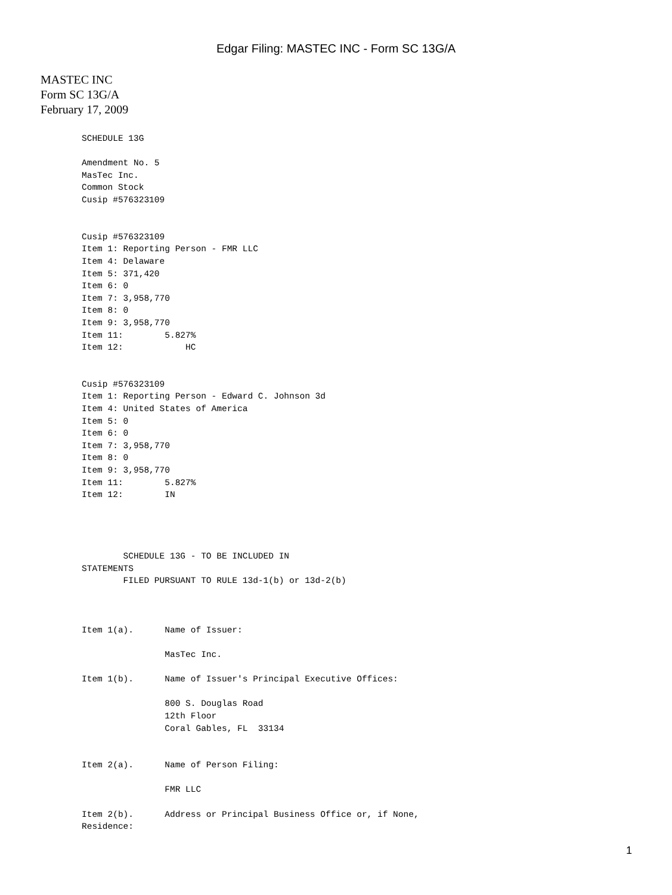Edgar Filing: MASTEC INC - Form SC 13G/A
MASTEC INC
Form SC 13G/A
February 17, 2009
SCHEDULE 13G

Amendment No. 5
MasTec Inc.
Common Stock
Cusip #576323109


Cusip #576323109
Item 1: Reporting Person - FMR LLC
Item 4: Delaware
Item 5: 371,420
Item 6: 0
Item 7: 3,958,770
Item 8: 0
Item 9: 3,958,770
Item 11:        5.827%
Item 12:            HC


Cusip #576323109
Item 1: Reporting Person - Edward C. Johnson 3d
Item 4: United States of America
Item 5: 0
Item 6: 0
Item 7: 3,958,770
Item 8: 0
Item 9: 3,958,770
Item 11:        5.827%
Item 12:        IN




        SCHEDULE 13G - TO BE INCLUDED IN
STATEMENTS
        FILED PURSUANT TO RULE 13d-1(b) or 13d-2(b)



Item 1(a).      Name of Issuer:

                MasTec Inc.

Item 1(b).      Name of Issuer's Principal Executive Offices:

                800 S. Douglas Road
                12th Floor
                Coral Gables, FL  33134


Item 2(a).      Name of Person Filing:

                FMR LLC

Item 2(b).      Address or Principal Business Office or, if None,
Residence:
1